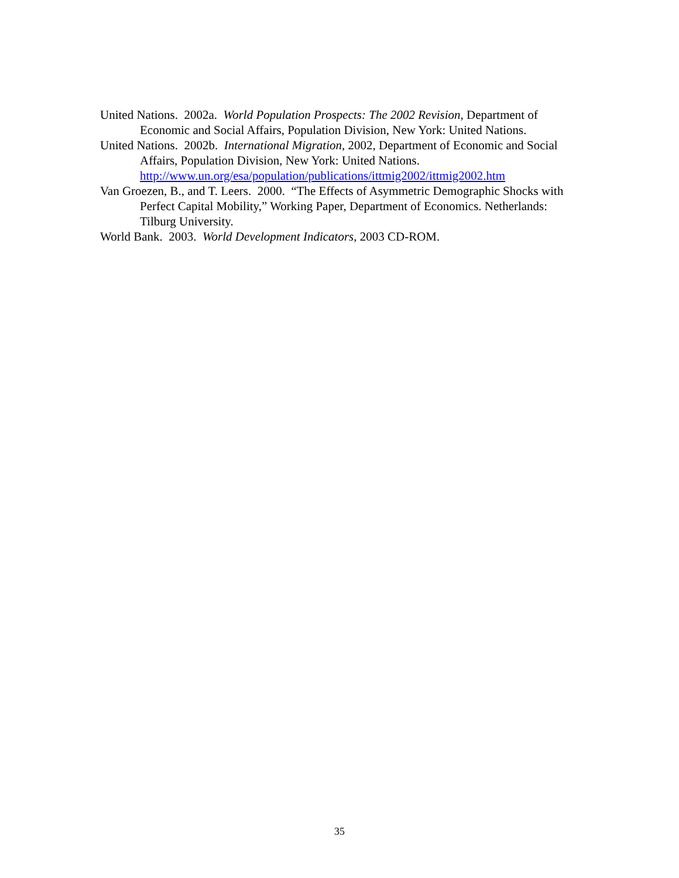United Nations. 2002a. World Population Prospects: The 2002 Revision, Department of Economic and Social Affairs, Population Division, New York: United Nations.
United Nations. 2002b. International Migration, 2002, Department of Economic and Social Affairs, Population Division, New York: United Nations.
http://www.un.org/esa/population/publications/ittmig2002/ittmig2002.htm
Van Groezen, B., and T. Leers. 2000. “The Effects of Asymmetric Demographic Shocks with Perfect Capital Mobility,” Working Paper, Department of Economics. Netherlands: Tilburg University.
World Bank. 2003. World Development Indicators, 2003 CD-ROM.
35